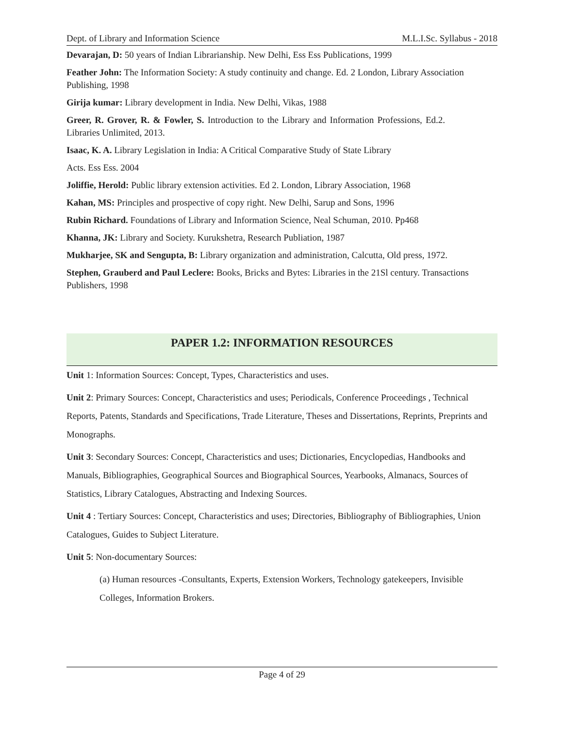Dept. of Library and Information Science M.L.I.Sc. Syllabus - 2018
Devarajan, D: 50 years of Indian Librarianship. New Delhi, Ess Ess Publications, 1999
Feather John: The Information Society: A study continuity and change. Ed. 2 London, Library Association Publishing, 1998
Girija kumar: Library development in India. New Delhi, Vikas, 1988
Greer, R. Grover, R. & Fowler, S. Introduction to the Library and Information Professions, Ed.2. Libraries Unlimited, 2013.
Isaac, K. A. Library Legislation in India: A Critical Comparative Study of State Library
Acts. Ess Ess. 2004
Joliffie, Herold: Public library extension activities. Ed 2. London, Library Association, 1968
Kahan, MS: Principles and prospective of copy right. New Delhi, Sarup and Sons, 1996
Rubin Richard. Foundations of Library and Information Science, Neal Schuman, 2010. Pp468
Khanna, JK: Library and Society. Kurukshetra, Research Publiation, 1987
Mukharjee, SK and Sengupta, B: Library organization and administration, Calcutta, Old press, 1972.
Stephen, Grauberd and Paul Leclere: Books, Bricks and Bytes: Libraries in the 21Sl century. Transactions Publishers, 1998
PAPER 1.2: INFORMATION RESOURCES
Unit 1: Information Sources: Concept, Types, Characteristics and uses.
Unit 2: Primary Sources: Concept, Characteristics and uses; Periodicals, Conference Proceedings , Technical Reports, Patents, Standards and Specifications, Trade Literature, Theses and Dissertations, Reprints, Preprints and Monographs.
Unit 3: Secondary Sources: Concept, Characteristics and uses; Dictionaries, Encyclopedias, Handbooks and Manuals, Bibliographies, Geographical Sources and Biographical Sources, Yearbooks, Almanacs, Sources of Statistics, Library Catalogues, Abstracting and Indexing Sources.
Unit 4 : Tertiary Sources: Concept, Characteristics and uses; Directories, Bibliography of Bibliographies, Union Catalogues, Guides to Subject Literature.
Unit 5: Non-documentary Sources:
(a) Human resources -Consultants, Experts, Extension Workers, Technology gatekeepers, Invisible Colleges, Information Brokers.
Page 4 of 29